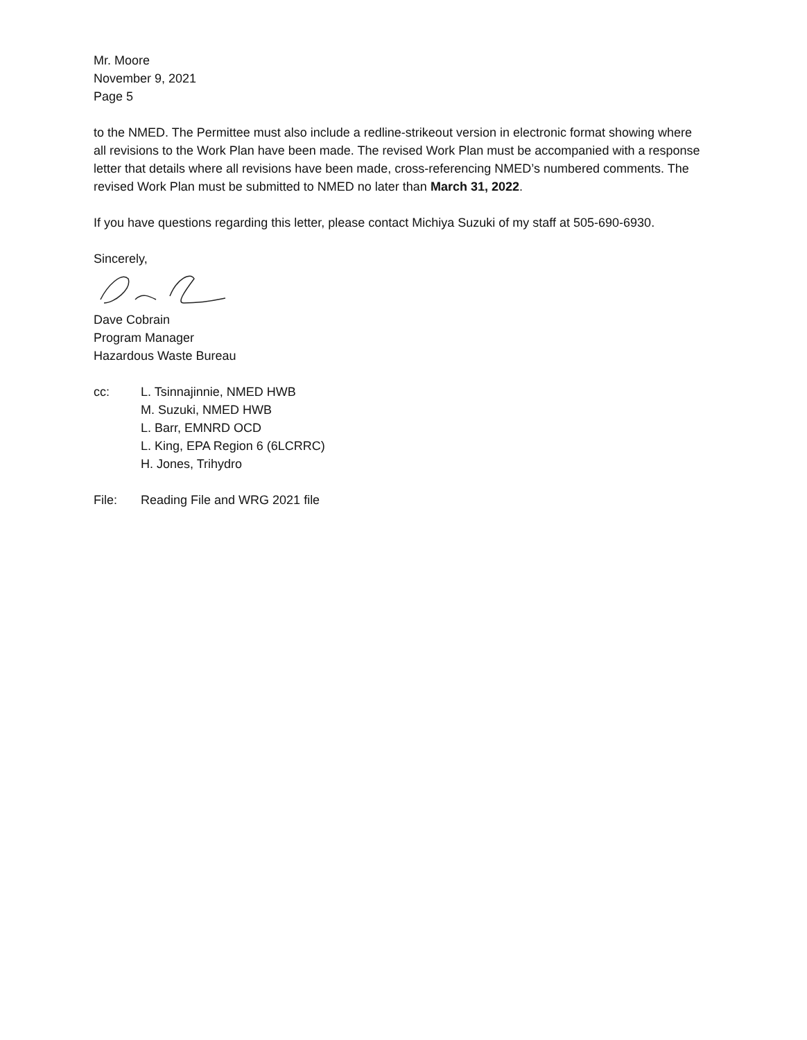Mr. Moore
November 9, 2021
Page 5
to the NMED. The Permittee must also include a redline-strikeout version in electronic format showing where all revisions to the Work Plan have been made. The revised Work Plan must be accompanied with a response letter that details where all revisions have been made, cross-referencing NMED’s numbered comments. The revised Work Plan must be submitted to NMED no later than March 31, 2022.
If you have questions regarding this letter, please contact Michiya Suzuki of my staff at 505-690-6930.
Sincerely,
Dave Cobrain
Program Manager
Hazardous Waste Bureau
cc: L. Tsinnajinnie, NMED HWB
M. Suzuki, NMED HWB
L. Barr, EMNRD OCD
L. King, EPA Region 6 (6LCRRC)
H. Jones, Trihydro
File: Reading File and WRG 2021 file